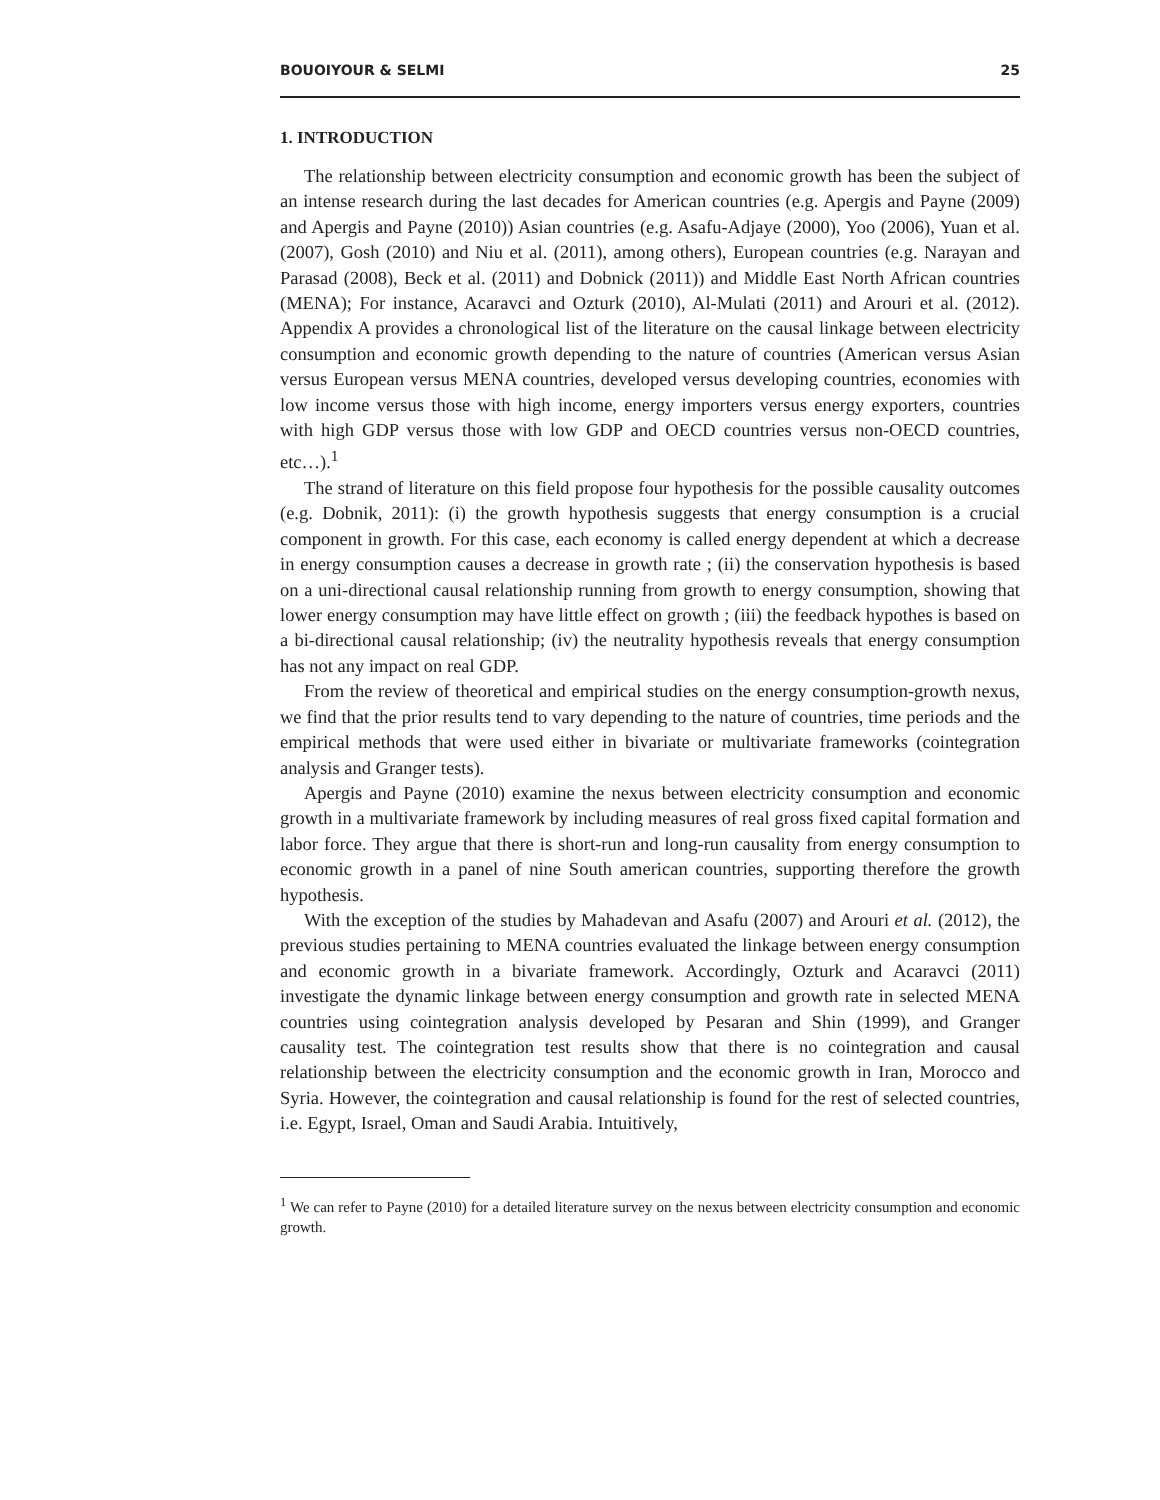BOUOIYOUR & SELMI 25
1. INTRODUCTION
The relationship between electricity consumption and economic growth has been the subject of an intense research during the last decades for American countries (e.g. Apergis and Payne (2009) and Apergis and Payne (2010)) Asian countries (e.g. Asafu-Adjaye (2000), Yoo (2006), Yuan et al. (2007), Gosh (2010) and Niu et al. (2011), among others), European countries (e.g. Narayan and Parasad (2008), Beck et al. (2011) and Dobnick (2011)) and Middle East North African countries (MENA); For instance, Acaravci and Ozturk (2010), Al-Mulati (2011) and Arouri et al. (2012). Appendix A provides a chronological list of the literature on the causal linkage between electricity consumption and economic growth depending to the nature of countries (American versus Asian versus European versus MENA countries, developed versus developing countries, economies with low income versus those with high income, energy importers versus energy exporters, countries with high GDP versus those with low GDP and OECD countries versus non-OECD countries, etc…).<sup>1</sup>
The strand of literature on this field propose four hypothesis for the possible causality outcomes (e.g. Dobnik, 2011): (i) the growth hypothesis suggests that energy consumption is a crucial component in growth. For this case, each economy is called energy dependent at which a decrease in energy consumption causes a decrease in growth rate ; (ii) the conservation hypothesis is based on a uni-directional causal relationship running from growth to energy consumption, showing that lower energy consumption may have little effect on growth ; (iii) the feedback hypothes is based on a bi-directional causal relationship; (iv) the neutrality hypothesis reveals that energy consumption has not any impact on real GDP.
From the review of theoretical and empirical studies on the energy consumption-growth nexus, we find that the prior results tend to vary depending to the nature of countries, time periods and the empirical methods that were used either in bivariate or multivariate frameworks (cointegration analysis and Granger tests).
Apergis and Payne (2010) examine the nexus between electricity consumption and economic growth in a multivariate framework by including measures of real gross fixed capital formation and labor force. They argue that there is short-run and long-run causality from energy consumption to economic growth in a panel of nine South american countries, supporting therefore the growth hypothesis.
With the exception of the studies by Mahadevan and Asafu (2007) and Arouri et al. (2012), the previous studies pertaining to MENA countries evaluated the linkage between energy consumption and economic growth in a bivariate framework. Accordingly, Ozturk and Acaravci (2011) investigate the dynamic linkage between energy consumption and growth rate in selected MENA countries using cointegration analysis developed by Pesaran and Shin (1999), and Granger causality test. The cointegration test results show that there is no cointegration and causal relationship between the electricity consumption and the economic growth in Iran, Morocco and Syria. However, the cointegration and causal relationship is found for the rest of selected countries, i.e. Egypt, Israel, Oman and Saudi Arabia. Intuitively,
<sup>1</sup> We can refer to Payne (2010) for a detailed literature survey on the nexus between electricity consumption and economic growth.